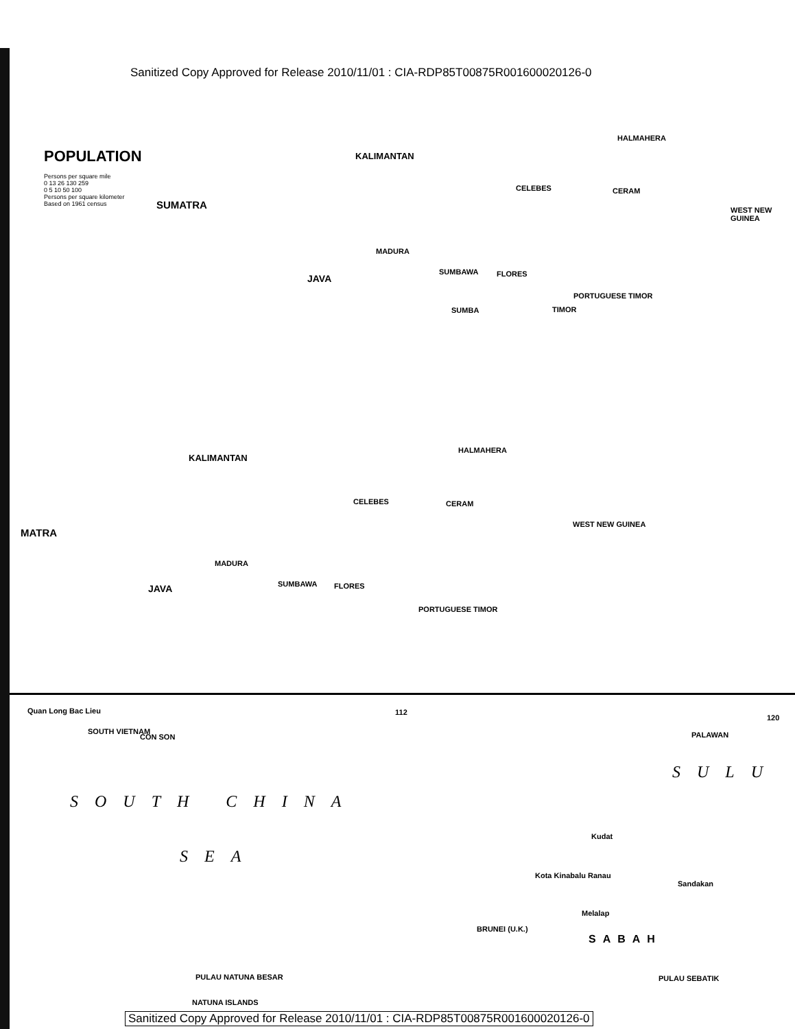Sanitized Copy Approved for Release 2010/11/01 : CIA-RDP85T00875R001600020126-0
POPULATION
Persons per square mile
0 13 26 130 259
0 5 10 50 100
Persons per square kilometer
Based on 1961 census
SUMATRA
KALIMANTAN
CELEBES CERAM
HALMAHERA
WEST NEW GUINEA
JAVA
MADURA
SUMBAWA FLORES
PORTUGUESE TIMOR
TIMOR
SUMBA
KALIMANTAN
CELEBES CERAM
HALMAHERA
WEST NEW GUINEA
MATRA
JAVA
MADURA
SUMBAWA FLORES
PORTUGUESE TIMOR
Quan Long Bac Lieu
SOUTH VIETNAM
CON SON
112
120
PALAWAN
SULU
SOUTH CHINA
SEA
Kudat
Kota Kinabalu Ranau
Sandakan
Melalap
BRUNEI (U.K.)
SABAH
PULAU NATUNA BESAR PULAU SEBATIK
NATUNA ISLANDS
Sanitized Copy Approved for Release 2010/11/01 : CIA-RDP85T00875R001600020126-0